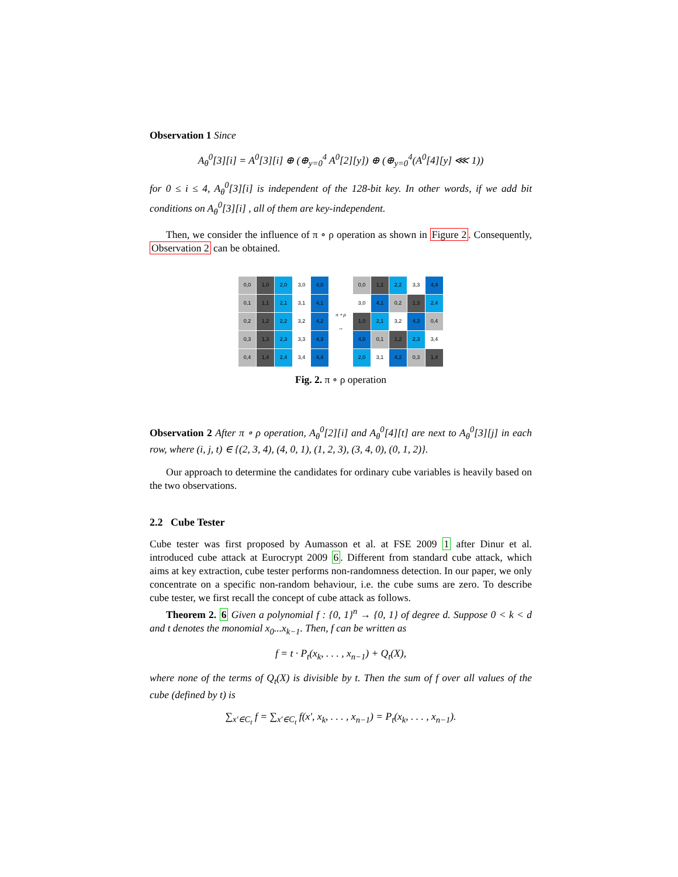Observation 1 Since
A<sub>θ</sub><sup>0</sup>[3][i] = A<sup>0</sup>[3][i] ⊕ (⊕<sub>y=0</sub><sup>4</sup> A<sup>0</sup>[2][y]) ⊕ (⊕<sub>y=0</sub><sup>4</sup>(A<sup>0</sup>[4][y] ⋘ 1))
for 0 ≤ i ≤ 4, A<sub>θ</sub><sup>0</sup>[3][i] is independent of the 128-bit key. In other words, if we add bit conditions on A<sub>θ</sub><sup>0</sup>[3][i] , all of them are key-independent.
Then, we consider the influence of π ∘ ρ operation as shown in Figure 2. Consequently, Observation 2 can be obtained.
| 0,0 | 1,0 | 2,0 | 3,0 | 4,0 |
| 0,1 | 1,1 | 2,1 | 3,1 | 4,1 |
| 0,2 | 1,2 | 2,2 | 3,2 | 4,2 |
| 0,3 | 1,3 | 2,3 | 3,3 | 4,3 |
| 0,4 | 1,4 | 2,4 | 3,4 | 4,4 |
π ∘ ρ
→
| 0,0 | 1,1 | 2,2 | 3,3 | 4,4 |
| 3,0 | 4,1 | 0,2 | 1,3 | 2,4 |
| 1,0 | 2,1 | 3,2 | 4,3 | 0,4 |
| 4,0 | 0,1 | 1,2 | 2,3 | 3,4 |
| 2,0 | 3,1 | 4,2 | 0,3 | 1,4 |
Fig. 2. π ∘ ρ operation
Observation 2 After π ∘ ρ operation, A<sub>θ</sub><sup>0</sup>[2][i] and A<sub>θ</sub><sup>0</sup>[4][t] are next to A<sub>θ</sub><sup>0</sup>[3][j] in each row, where (i, j, t) ∈ {(2, 3, 4), (4, 0, 1), (1, 2, 3), (3, 4, 0), (0, 1, 2)}.
Our approach to determine the candidates for ordinary cube variables is heavily based on the two observations.
2.2 Cube Tester
Cube tester was first proposed by Aumasson et al. at FSE 2009 1 after Dinur et al. introduced cube attack at Eurocrypt 2009 6. Different from standard cube attack, which aims at key extraction, cube tester performs non-randomness detection. In our paper, we only concentrate on a specific non-random behaviour, i.e. the cube sums are zero. To describe cube tester, we first recall the concept of cube attack as follows.
Theorem 2. 6 Given a polynomial f : {0, 1}<sup>n</sup> → {0, 1} of degree d. Suppose 0 < k < d and t denotes the monomial x<sub>0</sub>...x<sub>k−1</sub>. Then, f can be written as
f = t · P<sub>t</sub>(x<sub>k</sub>, . . . , x<sub>n−1</sub>) + Q<sub>t</sub>(X),
where none of the terms of Q<sub>t</sub>(X) is divisible by t. Then the sum of f over all values of the cube (defined by t) is
∑<sub>x′∈C<sub>t</sub></sub> f = ∑<sub>x′∈C<sub>t</sub></sub> f(x′, x<sub>k</sub>, . . . , x<sub>n−1</sub>) = P<sub>t</sub>(x<sub>k</sub>, . . . , x<sub>n−1</sub>).